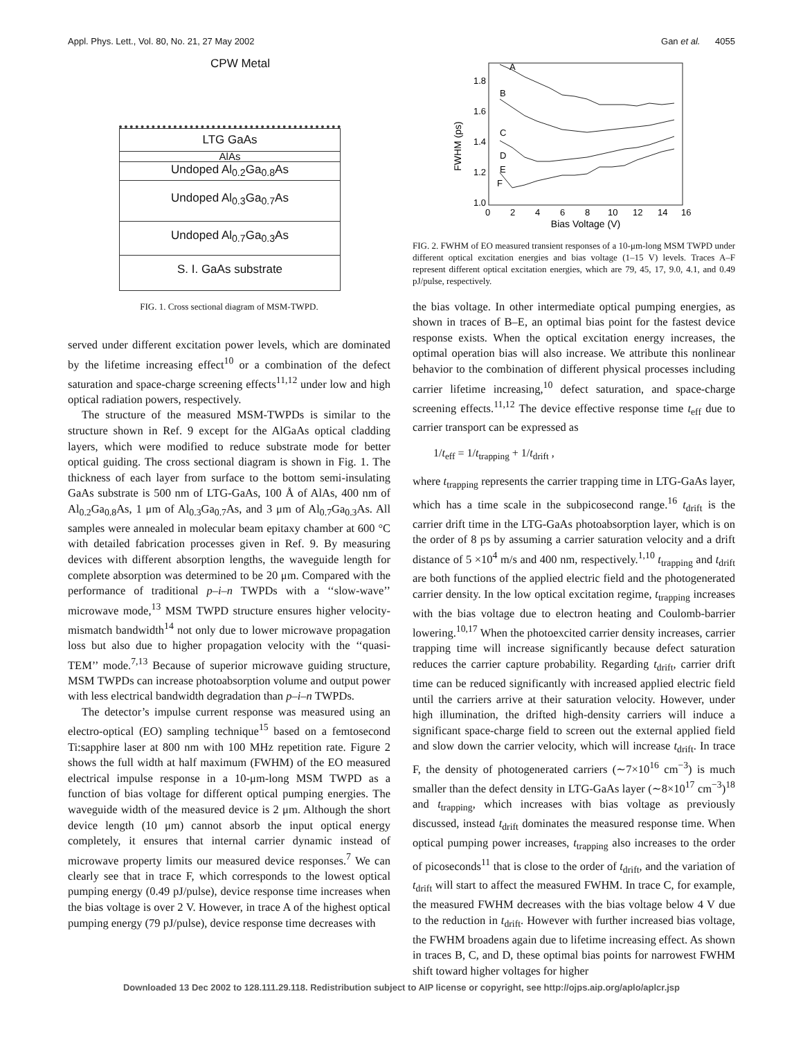Appl. Phys. Lett., Vol. 80, No. 21, 27 May 2002 Gan et al. 4055
CPW Metal
LTG GaAs
AlAs
Undoped Al<sub>0.2</sub>Ga<sub>0.8</sub>As
Undoped Al<sub>0.3</sub>Ga<sub>0.7</sub>As
Undoped Al<sub>0.7</sub>Ga<sub>0.3</sub>As
S. I. GaAs substrate
FIG. 1. Cross sectional diagram of MSM-TWPD.
served under different excitation power levels, which are dominated by the lifetime increasing effect<sup>10</sup> or a combination of the defect saturation and space-charge screening effects<sup>11,12</sup> under low and high optical radiation powers, respectively.
The structure of the measured MSM-TWPDs is similar to the structure shown in Ref. 9 except for the AlGaAs optical cladding layers, which were modified to reduce substrate mode for better optical guiding. The cross sectional diagram is shown in Fig. 1. The thickness of each layer from surface to the bottom semi-insulating GaAs substrate is 500 nm of LTG-GaAs, 100 Å of AlAs, 400 nm of Al<sub>0.2</sub>Ga<sub>0.8</sub>As, 1 μm of Al<sub>0.3</sub>Ga<sub>0.7</sub>As, and 3 μm of Al<sub>0.7</sub>Ga<sub>0.3</sub>As. All samples were annealed in molecular beam epitaxy chamber at 600 °C with detailed fabrication processes given in Ref. 9. By measuring devices with different absorption lengths, the waveguide length for complete absorption was determined to be 20 μm. Compared with the performance of traditional p–i–n TWPDs with a ‘‘slow-wave’’ microwave mode,<sup>13</sup> MSM TWPD structure ensures higher velocity-mismatch bandwidth<sup>14</sup> not only due to lower microwave propagation loss but also due to higher propagation velocity with the ‘‘quasi-TEM’’ mode.<sup>7,13</sup> Because of superior microwave guiding structure, MSM TWPDs can increase photoabsorption volume and output power with less electrical bandwidth degradation than p–i–n TWPDs.
The detector’s impulse current response was measured using an electro-optical (EO) sampling technique<sup>15</sup> based on a femtosecond Ti:sapphire laser at 800 nm with 100 MHz repetition rate. Figure 2 shows the full width at half maximum (FWHM) of the EO measured electrical impulse response in a 10-μm-long MSM TWPD as a function of bias voltage for different optical pumping energies. The waveguide width of the measured device is 2 μm. Although the short device length (10 μm) cannot absorb the input optical energy completely, it ensures that internal carrier dynamic instead of microwave property limits our measured device responses.<sup>7</sup> We can clearly see that in trace F, which corresponds to the lowest optical pumping energy (0.49 pJ/pulse), device response time increases when the bias voltage is over 2 V. However, in trace A of the highest optical pumping energy (79 pJ/pulse), device response time decreases with
FWHM (ps)
1.8
1.6
1.4
1.2
1.0
0
2
4
6
8
10
12
14
16
Bias Voltage (V)
A
B
C
D
E
F
FIG. 2. FWHM of EO measured transient responses of a 10-μm-long MSM TWPD under different optical excitation energies and bias voltage (1–15 V) levels. Traces A–F represent different optical excitation energies, which are 79, 45, 17, 9.0, 4.1, and 0.49 pJ/pulse, respectively.
the bias voltage. In other intermediate optical pumping energies, as shown in traces of B–E, an optimal bias point for the fastest device response exists. When the optical excitation energy increases, the optimal operation bias will also increase. We attribute this nonlinear behavior to the combination of different physical processes including carrier lifetime increasing,<sup>10</sup> defect saturation, and space-charge screening effects.<sup>11,12</sup> The device effective response time t<sub>eff</sub> due to carrier transport can be expressed as
1/t<sub>eff</sub> = 1/t<sub>trapping</sub> + 1/t<sub>drift</sub> ,
where t<sub>trapping</sub> represents the carrier trapping time in LTG-GaAs layer, which has a time scale in the subpicosecond range.<sup>16</sup> t<sub>drift</sub> is the carrier drift time in the LTG-GaAs photoabsorption layer, which is on the order of 8 ps by assuming a carrier saturation velocity and a drift distance of 5 ×10<sup>4</sup> m/s and 400 nm, respectively.<sup>1,10</sup> t<sub>trapping</sub> and t<sub>drift</sub> are both functions of the applied electric field and the photogenerated carrier density. In the low optical excitation regime, t<sub>trapping</sub> increases with the bias voltage due to electron heating and Coulomb-barrier lowering.<sup>10,17</sup> When the photoexcited carrier density increases, carrier trapping time will increase significantly because defect saturation reduces the carrier capture probability. Regarding t<sub>drift</sub>, carrier drift time can be reduced significantly with increased applied electric field until the carriers arrive at their saturation velocity. However, under high illumination, the drifted high-density carriers will induce a significant space-charge field to screen out the external applied field and slow down the carrier velocity, which will increase t<sub>drift</sub>. In trace F, the density of photogenerated carriers (∼7×10<sup>16</sup> cm<sup>−3</sup>) is much smaller than the defect density in LTG-GaAs layer (∼8×10<sup>17</sup> cm<sup>−3</sup>)<sup>18</sup> and t<sub>trapping</sub>, which increases with bias voltage as previously discussed, instead t<sub>drift</sub> dominates the measured response time. When optical pumping power increases, t<sub>trapping</sub> also increases to the order of picoseconds<sup>11</sup> that is close to the order of t<sub>drift</sub>, and the variation of t<sub>drift</sub> will start to affect the measured FWHM. In trace C, for example, the measured FWHM decreases with the bias voltage below 4 V due to the reduction in t<sub>drift</sub>. However with further increased bias voltage, the FWHM broadens again due to lifetime increasing effect. As shown in traces B, C, and D, these optimal bias points for narrowest FWHM shift toward higher voltages for higher
Downloaded 13 Dec 2002 to 128.111.29.118. Redistribution subject to AIP license or copyright, see http://ojps.aip.org/aplo/aplcr.jsp